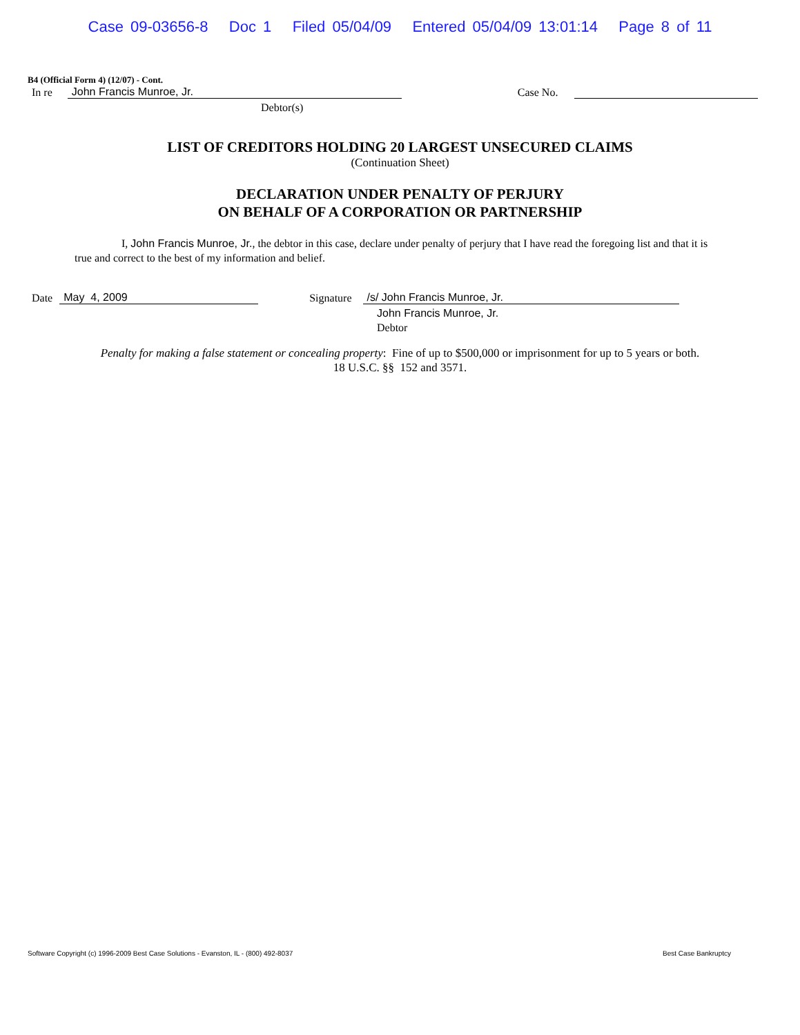Case 09-03656-8 Doc 1 Filed 05/04/09 Entered 05/04/09 13:01:14 Page 8 of 11
B4 (Official Form 4) (12/07) - Cont.
In re John Francis Munroe, Jr. Case No.
Debtor(s)
LIST OF CREDITORS HOLDING 20 LARGEST UNSECURED CLAIMS
(Continuation Sheet)
DECLARATION UNDER PENALTY OF PERJURY
ON BEHALF OF A CORPORATION OR PARTNERSHIP
I, John Francis Munroe, Jr., the debtor in this case, declare under penalty of perjury that I have read the foregoing list and that it is true and correct to the best of my information and belief.
Date May 4, 2009 Signature /s/ John Francis Munroe, Jr.
John Francis Munroe, Jr.
Debtor
Penalty for making a false statement or concealing property: Fine of up to $500,000 or imprisonment for up to 5 years or both.
18 U.S.C. §§ 152 and 3571.
Software Copyright (c) 1996-2009 Best Case Solutions - Evanston, IL - (800) 492-8037 Best Case Bankruptcy